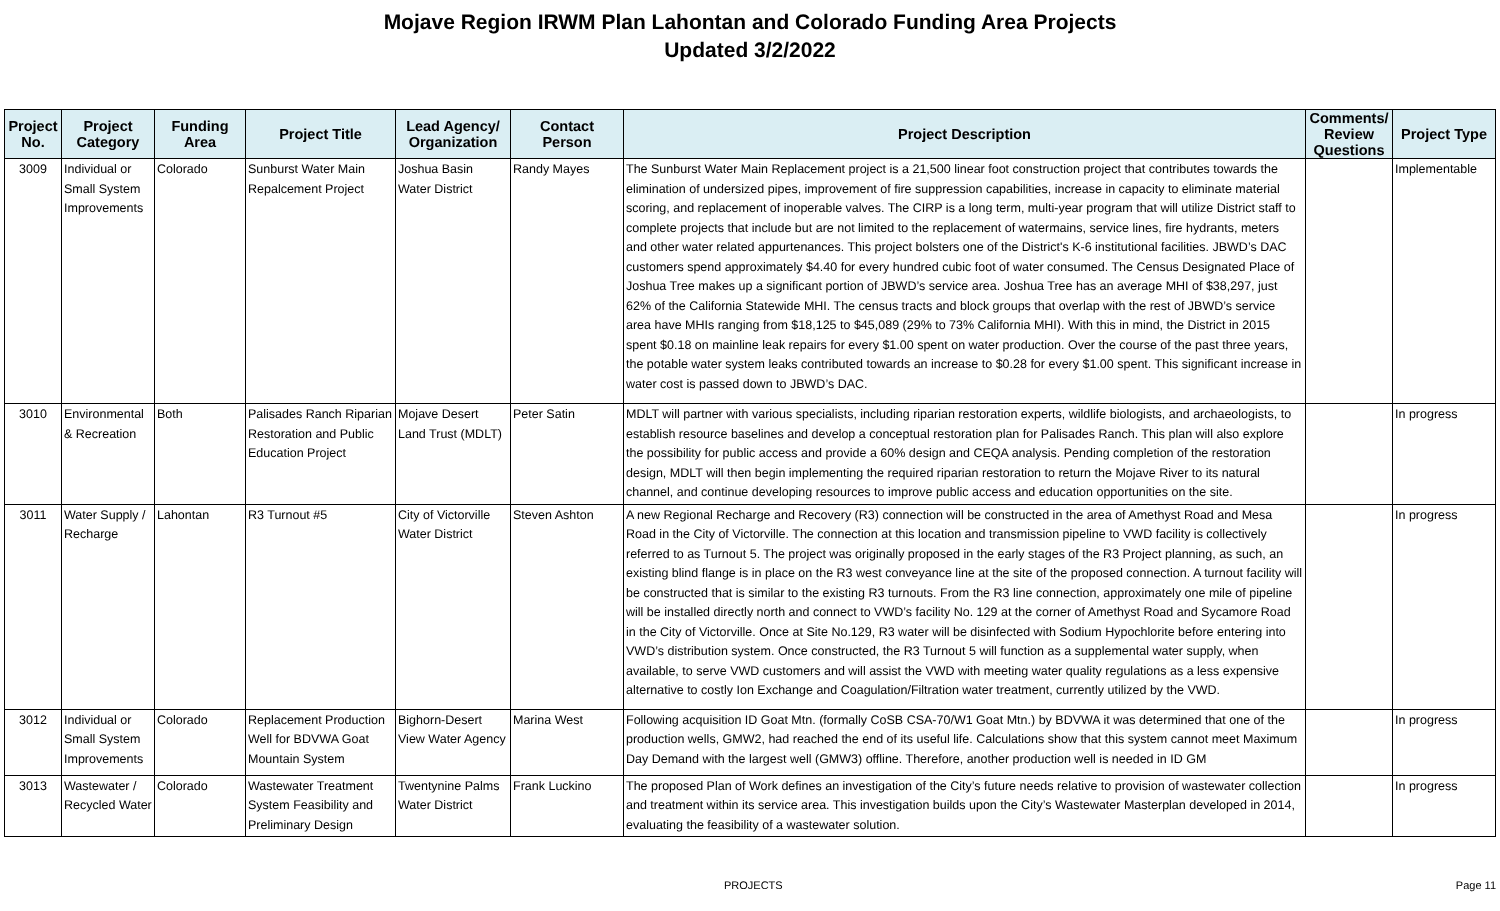Mojave Region IRWM Plan Lahontan and Colorado Funding Area Projects
Updated 3/2/2022
| Project No. | Project Category | Funding Area | Project Title | Lead Agency/ Organization | Contact Person | Project Description | Comments/ Review Questions | Project Type |
| --- | --- | --- | --- | --- | --- | --- | --- | --- |
| 3009 | Individual or Small System Improvements | Colorado | Sunburst Water Main Repalcement Project | Joshua Basin Water District | Randy Mayes | The Sunburst Water Main Replacement project is a 21,500 linear foot construction project that contributes towards the elimination of undersized pipes, improvement of fire suppression capabilities, increase in capacity to eliminate material scoring, and replacement of inoperable valves. The CIRP is a long term, multi-year program that will utilize District staff to complete projects that include but are not limited to the replacement of watermains, service lines, fire hydrants, meters and other water related appurtenances. This project bolsters one of the District's K-6 institutional facilities. JBWD’s DAC customers spend approximately $4.40 for every hundred cubic foot of water consumed. The Census Designated Place of Joshua Tree makes up a significant portion of JBWD’s service area. Joshua Tree has an average MHI of $38,297, just 62% of the California Statewide MHI. The census tracts and block groups that overlap with the rest of JBWD’s service area have MHIs ranging from $18,125 to $45,089 (29% to 73% California MHI). With this in mind, the District in 2015 spent $0.18 on mainline leak repairs for every $1.00 spent on water production. Over the course of the past three years, the potable water system leaks contributed towards an increase to $0.28 for every $1.00 spent. This significant increase in water cost is passed down to JBWD’s DAC. | | Implementable |
| 3010 | Environmental & Recreation | Both | Palisades Ranch Riparian Restoration and Public Education Project | Mojave Desert Land Trust (MDLT) | Peter Satin | MDLT will partner with various specialists, including riparian restoration experts, wildlife biologists, and archaeologists, to establish resource baselines and develop a conceptual restoration plan for Palisades Ranch. This plan will also explore the possibility for public access and provide a 60% design and CEQA analysis. Pending completion of the restoration design, MDLT will then begin implementing the required riparian restoration to return the Mojave River to its natural channel, and continue developing resources to improve public access and education opportunities on the site. | | In progress |
| 3011 | Water Supply / Recharge | Lahontan | R3 Turnout #5 | City of Victorville Water District | Steven Ashton | A new Regional Recharge and Recovery (R3) connection will be constructed in the area of Amethyst Road and Mesa Road in the City of Victorville. The connection at this location and transmission pipeline to VWD facility is collectively referred to as Turnout 5. The project was originally proposed in the early stages of the R3 Project planning, as such, an existing blind flange is in place on the R3 west conveyance line at the site of the proposed connection. A turnout facility will be constructed that is similar to the existing R3 turnouts. From the R3 line connection, approximately one mile of pipeline will be installed directly north and connect to VWD’s facility No. 129 at the corner of Amethyst Road and Sycamore Road in the City of Victorville. Once at Site No.129, R3 water will be disinfected with Sodium Hypochlorite before entering into VWD’s distribution system. Once constructed, the R3 Turnout 5 will function as a supplemental water supply, when available, to serve VWD customers and will assist the VWD with meeting water quality regulations as a less expensive alternative to costly Ion Exchange and Coagulation/Filtration water treatment, currently utilized by the VWD. | | In progress |
| 3012 | Individual or Small System Improvements | Colorado | Replacement Production Well for BDVWA Goat Mountain System | Bighorn-Desert View Water Agency | Marina West | Following acquisition ID Goat Mtn. (formally CoSB CSA-70/W1 Goat Mtn.) by BDVWA it was determined that one of the production wells, GMW2, had reached the end of its useful life. Calculations show that this system cannot meet Maximum Day Demand with the largest well (GMW3) offline. Therefore, another production well is needed in ID GM | | In progress |
| 3013 | Wastewater / Recycled Water | Colorado | Wastewater Treatment System Feasibility and Preliminary Design | Twentynine Palms Water District | Frank Luckino | The proposed Plan of Work defines an investigation of the City’s future needs relative to provision of wastewater collection and treatment within its service area. This investigation builds upon the City’s Wastewater Masterplan developed in 2014, evaluating the feasibility of a wastewater solution. | | In progress |
PROJECTS Page 11